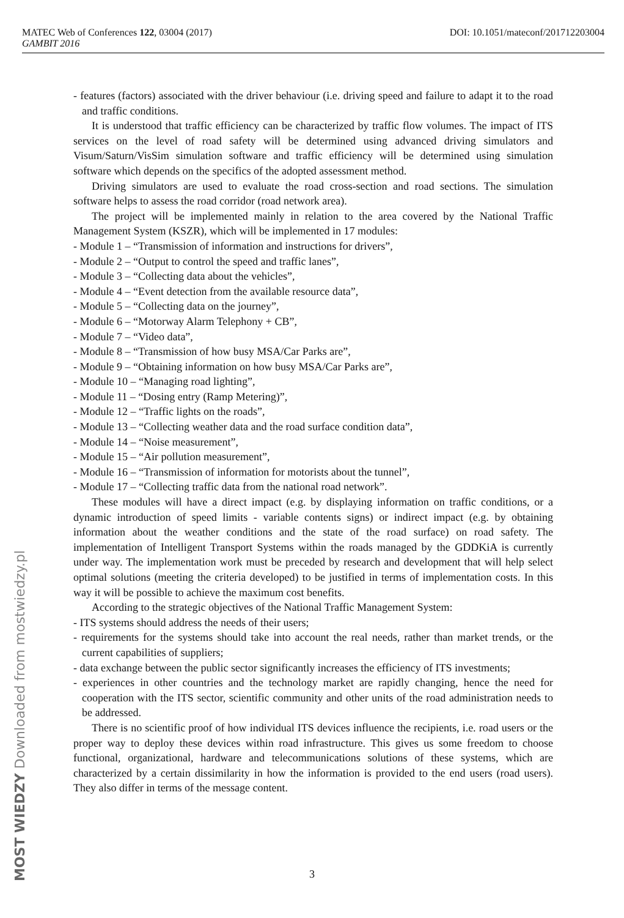DOI: 10.1051/mateconf/201712203004 MATEC Web of Conferences 122, 03004 (2017)
GAMBIT 2016
- features (factors) associated with the driver behaviour (i.e. driving speed and failure to adapt it to the road and traffic conditions.
It is understood that traffic efficiency can be characterized by traffic flow volumes. The impact of ITS services on the level of road safety will be determined using advanced driving simulators and Visum/Saturn/VisSim simulation software and traffic efficiency will be determined using simulation software which depends on the specifics of the adopted assessment method.
Driving simulators are used to evaluate the road cross-section and road sections. The simulation software helps to assess the road corridor (road network area).
The project will be implemented mainly in relation to the area covered by the National Traffic Management System (KSZR), which will be implemented in 17 modules:
- Module 1 – “Transmission of information and instructions for drivers”,
- Module 2 – “Output to control the speed and traffic lanes”,
- Module 3 – “Collecting data about the vehicles”,
- Module 4 – “Event detection from the available resource data”,
- Module 5 – “Collecting data on the journey”,
- Module 6 – “Motorway Alarm Telephony + CB”,
- Module 7 – “Video data”,
- Module 8 – “Transmission of how busy MSA/Car Parks are”,
- Module 9 – “Obtaining information on how busy MSA/Car Parks are”,
- Module 10 – “Managing road lighting”,
- Module 11 – “Dosing entry (Ramp Metering)”,
- Module 12 – “Traffic lights on the roads”,
- Module 13 – “Collecting weather data and the road surface condition data”,
- Module 14 – “Noise measurement”,
- Module 15 – “Air pollution measurement”,
- Module 16 – “Transmission of information for motorists about the tunnel”,
- Module 17 – “Collecting traffic data from the national road network”.
These modules will have a direct impact (e.g. by displaying information on traffic conditions, or a dynamic introduction of speed limits - variable contents signs) or indirect impact (e.g. by obtaining information about the weather conditions and the state of the road surface) on road safety. The implementation of Intelligent Transport Systems within the roads managed by the GDDKiA is currently under way. The implementation work must be preceded by research and development that will help select optimal solutions (meeting the criteria developed) to be justified in terms of implementation costs. In this way it will be possible to achieve the maximum cost benefits.
According to the strategic objectives of the National Traffic Management System:
- ITS systems should address the needs of their users;
- requirements for the systems should take into account the real needs, rather than market trends, or the current capabilities of suppliers;
- data exchange between the public sector significantly increases the efficiency of ITS investments;
- experiences in other countries and the technology market are rapidly changing, hence the need for cooperation with the ITS sector, scientific community and other units of the road administration needs to be addressed.
There is no scientific proof of how individual ITS devices influence the recipients, i.e. road users or the proper way to deploy these devices within road infrastructure. This gives us some freedom to choose functional, organizational, hardware and telecommunications solutions of these systems, which are characterized by a certain dissimilarity in how the information is provided to the end users (road users). They also differ in terms of the message content.
3
MOST WIEDZY Downloaded from mostwiedzy.pl